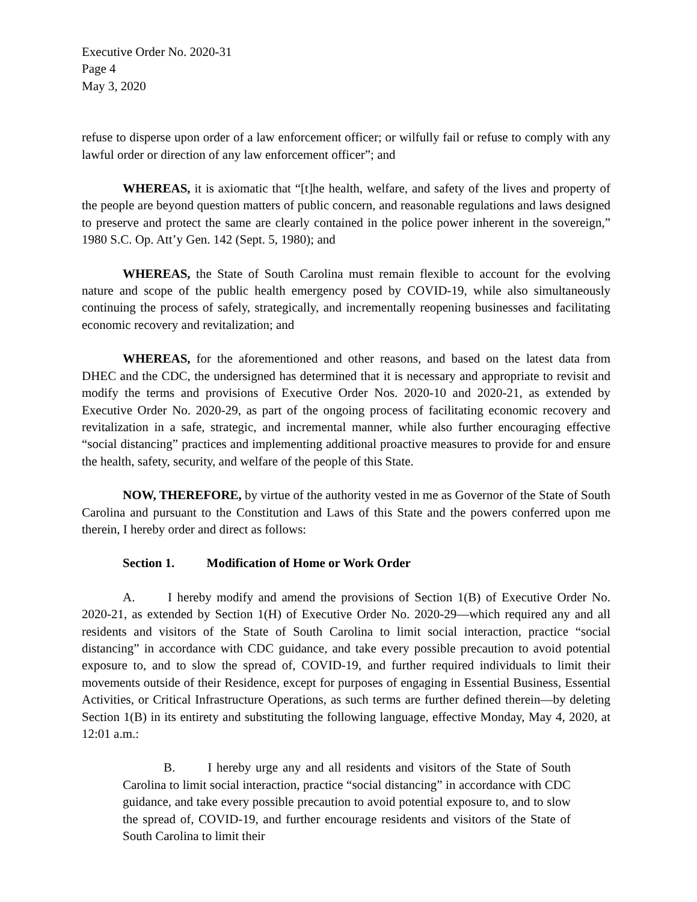Executive Order No. 2020-31
Page 4
May 3, 2020
refuse to disperse upon order of a law enforcement officer; or wilfully fail or refuse to comply with any lawful order or direction of any law enforcement officer”; and
WHEREAS, it is axiomatic that “[t]he health, welfare, and safety of the lives and property of the people are beyond question matters of public concern, and reasonable regulations and laws designed to preserve and protect the same are clearly contained in the police power inherent in the sovereign,” 1980 S.C. Op. Att’y Gen. 142 (Sept. 5, 1980); and
WHEREAS, the State of South Carolina must remain flexible to account for the evolving nature and scope of the public health emergency posed by COVID-19, while also simultaneously continuing the process of safely, strategically, and incrementally reopening businesses and facilitating economic recovery and revitalization; and
WHEREAS, for the aforementioned and other reasons, and based on the latest data from DHEC and the CDC, the undersigned has determined that it is necessary and appropriate to revisit and modify the terms and provisions of Executive Order Nos. 2020-10 and 2020-21, as extended by Executive Order No. 2020-29, as part of the ongoing process of facilitating economic recovery and revitalization in a safe, strategic, and incremental manner, while also further encouraging effective “social distancing” practices and implementing additional proactive measures to provide for and ensure the health, safety, security, and welfare of the people of this State.
NOW, THEREFORE, by virtue of the authority vested in me as Governor of the State of South Carolina and pursuant to the Constitution and Laws of this State and the powers conferred upon me therein, I hereby order and direct as follows:
Section 1. Modification of Home or Work Order
A. I hereby modify and amend the provisions of Section 1(B) of Executive Order No. 2020-21, as extended by Section 1(H) of Executive Order No. 2020-29—which required any and all residents and visitors of the State of South Carolina to limit social interaction, practice “social distancing” in accordance with CDC guidance, and take every possible precaution to avoid potential exposure to, and to slow the spread of, COVID-19, and further required individuals to limit their movements outside of their Residence, except for purposes of engaging in Essential Business, Essential Activities, or Critical Infrastructure Operations, as such terms are further defined therein—by deleting Section 1(B) in its entirety and substituting the following language, effective Monday, May 4, 2020, at 12:01 a.m.:
B. I hereby urge any and all residents and visitors of the State of South Carolina to limit social interaction, practice “social distancing” in accordance with CDC guidance, and take every possible precaution to avoid potential exposure to, and to slow the spread of, COVID-19, and further encourage residents and visitors of the State of South Carolina to limit their